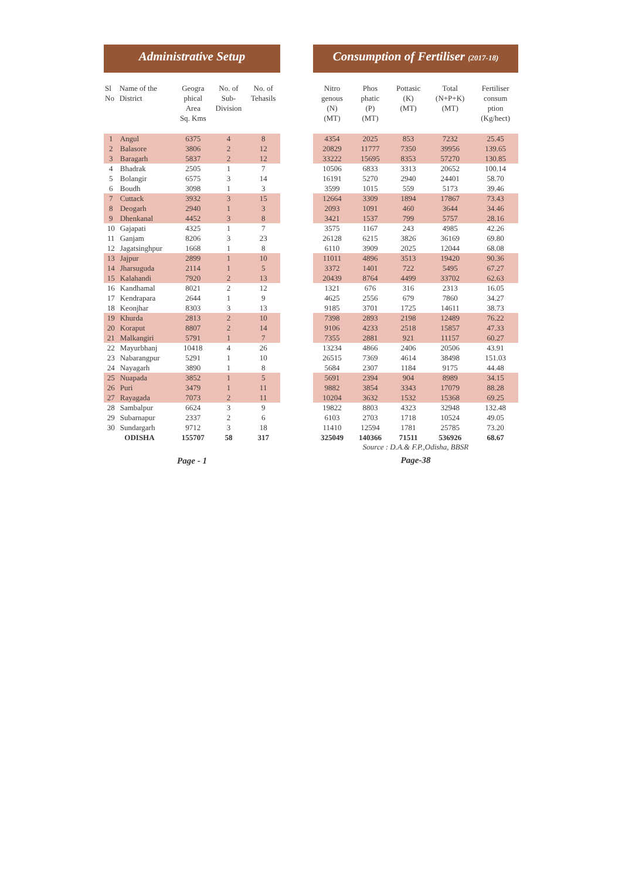Administrative Setup
| Sl No | Name of the District | Geogra phical Area Sq. Kms | No. of Sub- Division | No. of Tehasils |
| --- | --- | --- | --- | --- |
| 1 | Angul | 6375 | 4 | 8 |
| 2 | Balasore | 3806 | 2 | 12 |
| 3 | Baragarh | 5837 | 2 | 12 |
| 4 | Bhadrak | 2505 | 1 | 7 |
| 5 | Bolangir | 6575 | 3 | 14 |
| 6 | Boudh | 3098 | 1 | 3 |
| 7 | Cuttack | 3932 | 3 | 15 |
| 8 | Deogarh | 2940 | 1 | 3 |
| 9 | Dhenkanal | 4452 | 3 | 8 |
| 10 | Gajapati | 4325 | 1 | 7 |
| 11 | Ganjam | 8206 | 3 | 23 |
| 12 | Jagatsinghpur | 1668 | 1 | 8 |
| 13 | Jajpur | 2899 | 1 | 10 |
| 14 | Jharsuguda | 2114 | 1 | 5 |
| 15 | Kalahandi | 7920 | 2 | 13 |
| 16 | Kandhamal | 8021 | 2 | 12 |
| 17 | Kendrapara | 2644 | 1 | 9 |
| 18 | Keonjhar | 8303 | 3 | 13 |
| 19 | Khurda | 2813 | 2 | 10 |
| 20 | Koraput | 8807 | 2 | 14 |
| 21 | Malkangiri | 5791 | 1 | 7 |
| 22 | Mayurbhanj | 10418 | 4 | 26 |
| 23 | Nabarangpur | 5291 | 1 | 10 |
| 24 | Nayagarh | 3890 | 1 | 8 |
| 25 | Nuapada | 3852 | 1 | 5 |
| 26 | Puri | 3479 | 1 | 11 |
| 27 | Rayagada | 7073 | 2 | 11 |
| 28 | Sambalpur | 6624 | 3 | 9 |
| 29 | Subarnapur | 2337 | 2 | 6 |
| 30 | Sundargarh | 9712 | 3 | 18 |
| ODISHA | | 155707 | 58 | 317 |
Page - 1
Consumption of Fertiliser (2017-18)
| Nitro genous (N) (MT) | Phos phatic (P) (MT) | Pottasic (K) (MT) | Total (N+P+K) (MT) | Fertiliser consum ption (Kg/hect) |
| --- | --- | --- | --- | --- |
| 4354 | 2025 | 853 | 7232 | 25.45 |
| 20829 | 11777 | 7350 | 39956 | 139.65 |
| 33222 | 15695 | 8353 | 57270 | 130.85 |
| 10506 | 6833 | 3313 | 20652 | 100.14 |
| 16191 | 5270 | 2940 | 24401 | 58.70 |
| 3599 | 1015 | 559 | 5173 | 39.46 |
| 12664 | 3309 | 1894 | 17867 | 73.43 |
| 2093 | 1091 | 460 | 3644 | 34.46 |
| 3421 | 1537 | 799 | 5757 | 28.16 |
| 3575 | 1167 | 243 | 4985 | 42.26 |
| 26128 | 6215 | 3826 | 36169 | 69.80 |
| 6110 | 3909 | 2025 | 12044 | 68.08 |
| 11011 | 4896 | 3513 | 19420 | 90.36 |
| 3372 | 1401 | 722 | 5495 | 67.27 |
| 20439 | 8764 | 4499 | 33702 | 62.63 |
| 1321 | 676 | 316 | 2313 | 16.05 |
| 4625 | 2556 | 679 | 7860 | 34.27 |
| 9185 | 3701 | 1725 | 14611 | 38.73 |
| 7398 | 2893 | 2198 | 12489 | 76.22 |
| 9106 | 4233 | 2518 | 15857 | 47.33 |
| 7355 | 2881 | 921 | 11157 | 60.27 |
| 13234 | 4866 | 2406 | 20506 | 43.91 |
| 26515 | 7369 | 4614 | 38498 | 151.03 |
| 5684 | 2307 | 1184 | 9175 | 44.48 |
| 5691 | 2394 | 904 | 8989 | 34.15 |
| 9882 | 3854 | 3343 | 17079 | 88.28 |
| 10204 | 3632 | 1532 | 15368 | 69.25 |
| 19822 | 8803 | 4323 | 32948 | 132.48 |
| 6103 | 2703 | 1718 | 10524 | 49.05 |
| 11410 | 12594 | 1781 | 25785 | 73.20 |
| 325049 | 140366 | 71511 | 536926 | 68.67 |
Source : D.A.& F.P.,Odisha, BBSR
Page-38